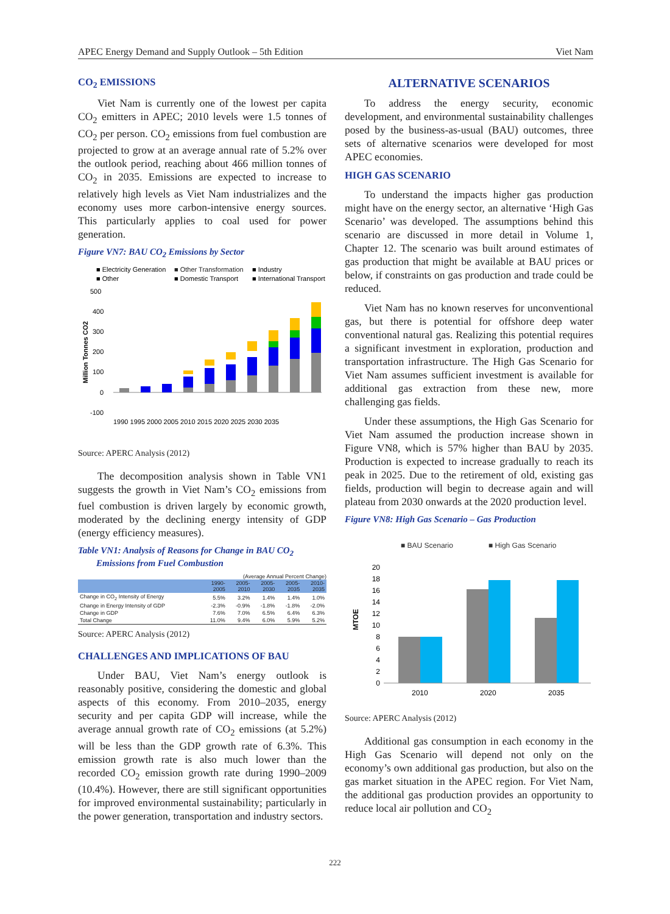APEC Energy Demand and Supply Outlook – 5th Edition Viet Nam
CO<sub>2</sub> EMISSIONS
Viet Nam is currently one of the lowest per capita CO<sub>2</sub> emitters in APEC; 2010 levels were 1.5 tonnes of CO<sub>2</sub> per person. CO<sub>2</sub> emissions from fuel combustion are projected to grow at an average annual rate of 5.2% over the outlook period, reaching about 466 million tonnes of CO<sub>2</sub> in 2035. Emissions are expected to increase to relatively high levels as Viet Nam industrializes and the economy uses more carbon-intensive energy sources. This particularly applies to coal used for power generation.
Figure VN7: BAU CO<sub>2</sub> Emissions by Sector
■ Electricity Generation
■ Other Transformation
■ Industry
■ Other
■ Domestic Transport
■ International Transport
500
400
300
200
100
0
-100
Million Tonnes CO2
1990 1995 2000 2005 2010 2015 2020 2025 2030 2035
Source: APERC Analysis (2012)
The decomposition analysis shown in Table VN1 suggests the growth in Viet Nam’s CO<sub>2</sub> emissions from fuel combustion is driven largely by economic growth, moderated by the declining energy intensity of GDP (energy efficiency measures).
Table VN1: Analysis of Reasons for Change in BAU CO<sub>2</sub>
Emissions from Fuel Combustion
(Average Annual Percent Change)
| | 1990- 2005 | 2005- 2010 | 2005- 2030 | 2005- 2035 | 2010- 2035 |
| --- | --- | --- | --- | --- | --- |
| Change in CO<sub>2</sub> Intensity of Energy | 5.5% | 3.2% | 1.4% | 1.4% | 1.0% |
| Change in Energy Intensity of GDP | -2.3% | -0.9% | -1.8% | -1.8% | -2.0% |
| Change in GDP | 7.6% | 7.0% | 6.5% | 6.4% | 6.3% |
| Total Change | 11.0% | 9.4% | 6.0% | 5.9% | 5.2% |
Source: APERC Analysis (2012)
CHALLENGES AND IMPLICATIONS OF BAU
Under BAU, Viet Nam’s energy outlook is reasonably positive, considering the domestic and global aspects of this economy. From 2010–2035, energy security and per capita GDP will increase, while the average annual growth rate of CO<sub>2</sub> emissions (at 5.2%) will be less than the GDP growth rate of 6.3%. This emission growth rate is also much lower than the recorded CO<sub>2</sub> emission growth rate during 1990–2009 (10.4%). However, there are still significant opportunities for improved environmental sustainability; particularly in the power generation, transportation and industry sectors.
ALTERNATIVE SCENARIOS
To address the energy security, economic development, and environmental sustainability challenges posed by the business-as-usual (BAU) outcomes, three sets of alternative scenarios were developed for most APEC economies.
HIGH GAS SCENARIO
To understand the impacts higher gas production might have on the energy sector, an alternative ‘High Gas Scenario’ was developed. The assumptions behind this scenario are discussed in more detail in Volume 1, Chapter 12. The scenario was built around estimates of gas production that might be available at BAU prices or below, if constraints on gas production and trade could be reduced.
Viet Nam has no known reserves for unconventional gas, but there is potential for offshore deep water conventional natural gas. Realizing this potential requires a significant investment in exploration, production and transportation infrastructure. The High Gas Scenario for Viet Nam assumes sufficient investment is available for additional gas extraction from these new, more challenging gas fields.
Under these assumptions, the High Gas Scenario for Viet Nam assumed the production increase shown in Figure VN8, which is 57% higher than BAU by 2035. Production is expected to increase gradually to reach its peak in 2025. Due to the retirement of old, existing gas fields, production will begin to decrease again and will plateau from 2030 onwards at the 2020 production level.
Figure VN8: High Gas Scenario – Gas Production
■ BAU Scenario
■ High Gas Scenario
20
18
16
14
12
10
8
6
4
2
0
MTOE
2010
2020
2035
Source: APERC Analysis (2012)
Additional gas consumption in each economy in the High Gas Scenario will depend not only on the economy’s own additional gas production, but also on the gas market situation in the APEC region. For Viet Nam, the additional gas production provides an opportunity to reduce local air pollution and CO<sub>2</sub>
222